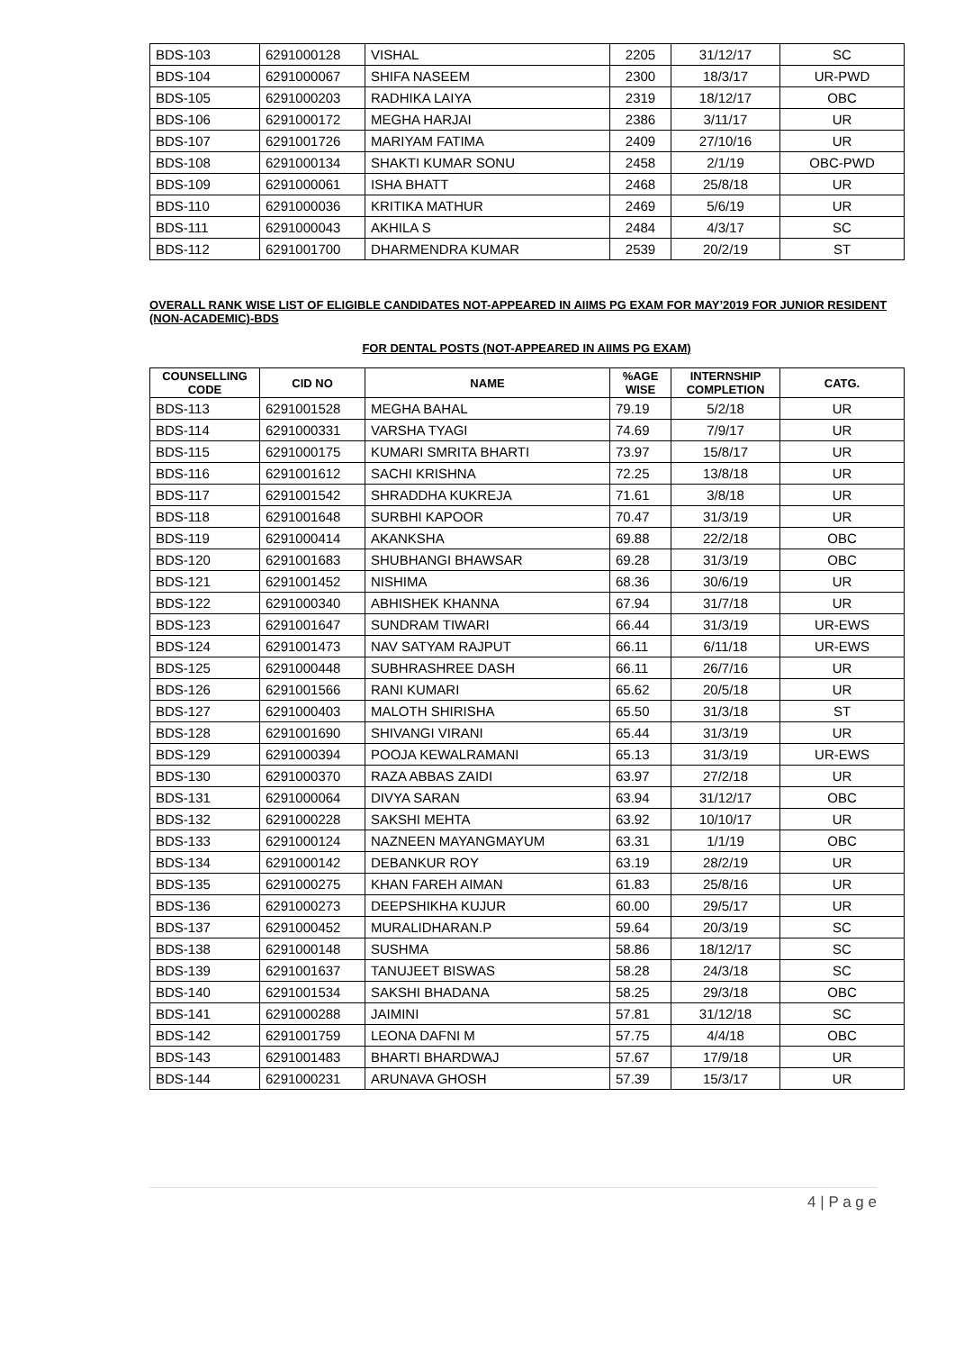| BDS-103 | 6291000128 | VISHAL | 2205 | 31/12/17 | SC |
| BDS-104 | 6291000067 | SHIFA NASEEM | 2300 | 18/3/17 | UR-PWD |
| BDS-105 | 6291000203 | RADHIKA LAIYA | 2319 | 18/12/17 | OBC |
| BDS-106 | 6291000172 | MEGHA HARJAI | 2386 | 3/11/17 | UR |
| BDS-107 | 6291001726 | MARIYAM FATIMA | 2409 | 27/10/16 | UR |
| BDS-108 | 6291000134 | SHAKTI KUMAR SONU | 2458 | 2/1/19 | OBC-PWD |
| BDS-109 | 6291000061 | ISHA BHATT | 2468 | 25/8/18 | UR |
| BDS-110 | 6291000036 | KRITIKA MATHUR | 2469 | 5/6/19 | UR |
| BDS-111 | 6291000043 | AKHILA S | 2484 | 4/3/17 | SC |
| BDS-112 | 6291001700 | DHARMENDRA KUMAR | 2539 | 20/2/19 | ST |
OVERALL RANK WISE LIST OF ELIGIBLE CANDIDATES NOT-APPEARED IN AIIMS PG EXAM FOR MAY’2019 FOR JUNIOR RESIDENT (NON-ACADEMIC)-BDS
FOR DENTAL POSTS (NOT-APPEARED IN AIIMS PG EXAM)
| COUNSELLING CODE | CID NO | NAME | %AGE WISE | INTERNSHIP COMPLETION | CATG. |
| --- | --- | --- | --- | --- | --- |
| BDS-113 | 6291001528 | MEGHA BAHAL | 79.19 | 5/2/18 | UR |
| BDS-114 | 6291000331 | VARSHA TYAGI | 74.69 | 7/9/17 | UR |
| BDS-115 | 6291000175 | KUMARI SMRITA BHARTI | 73.97 | 15/8/17 | UR |
| BDS-116 | 6291001612 | SACHI KRISHNA | 72.25 | 13/8/18 | UR |
| BDS-117 | 6291001542 | SHRADDHA KUKREJA | 71.61 | 3/8/18 | UR |
| BDS-118 | 6291001648 | SURBHI KAPOOR | 70.47 | 31/3/19 | UR |
| BDS-119 | 6291000414 | AKANKSHA | 69.88 | 22/2/18 | OBC |
| BDS-120 | 6291001683 | SHUBHANGI BHAWSAR | 69.28 | 31/3/19 | OBC |
| BDS-121 | 6291001452 | NISHIMA | 68.36 | 30/6/19 | UR |
| BDS-122 | 6291000340 | ABHISHEK KHANNA | 67.94 | 31/7/18 | UR |
| BDS-123 | 6291001647 | SUNDRAM TIWARI | 66.44 | 31/3/19 | UR-EWS |
| BDS-124 | 6291001473 | NAV SATYAM RAJPUT | 66.11 | 6/11/18 | UR-EWS |
| BDS-125 | 6291000448 | SUBHRASHREE DASH | 66.11 | 26/7/16 | UR |
| BDS-126 | 6291001566 | RANI KUMARI | 65.62 | 20/5/18 | UR |
| BDS-127 | 6291000403 | MALOTH SHIRISHA | 65.50 | 31/3/18 | ST |
| BDS-128 | 6291001690 | SHIVANGI VIRANI | 65.44 | 31/3/19 | UR |
| BDS-129 | 6291000394 | POOJA KEWALRAMANI | 65.13 | 31/3/19 | UR-EWS |
| BDS-130 | 6291000370 | RAZA ABBAS ZAIDI | 63.97 | 27/2/18 | UR |
| BDS-131 | 6291000064 | DIVYA SARAN | 63.94 | 31/12/17 | OBC |
| BDS-132 | 6291000228 | SAKSHI MEHTA | 63.92 | 10/10/17 | UR |
| BDS-133 | 6291000124 | NAZNEEN MAYANGMAYUM | 63.31 | 1/1/19 | OBC |
| BDS-134 | 6291000142 | DEBANKUR ROY | 63.19 | 28/2/19 | UR |
| BDS-135 | 6291000275 | KHAN FAREH AIMAN | 61.83 | 25/8/16 | UR |
| BDS-136 | 6291000273 | DEEPSHIKHA KUJUR | 60.00 | 29/5/17 | UR |
| BDS-137 | 6291000452 | MURALIDHARAN.P | 59.64 | 20/3/19 | SC |
| BDS-138 | 6291000148 | SUSHMA | 58.86 | 18/12/17 | SC |
| BDS-139 | 6291001637 | TANUJEET BISWAS | 58.28 | 24/3/18 | SC |
| BDS-140 | 6291001534 | SAKSHI BHADANA | 58.25 | 29/3/18 | OBC |
| BDS-141 | 6291000288 | JAIMINI | 57.81 | 31/12/18 | SC |
| BDS-142 | 6291001759 | LEONA DAFNI M | 57.75 | 4/4/18 | OBC |
| BDS-143 | 6291001483 | BHARTI BHARDWAJ | 57.67 | 17/9/18 | UR |
| BDS-144 | 6291000231 | ARUNAVA GHOSH | 57.39 | 15/3/17 | UR |
4 | P a g e